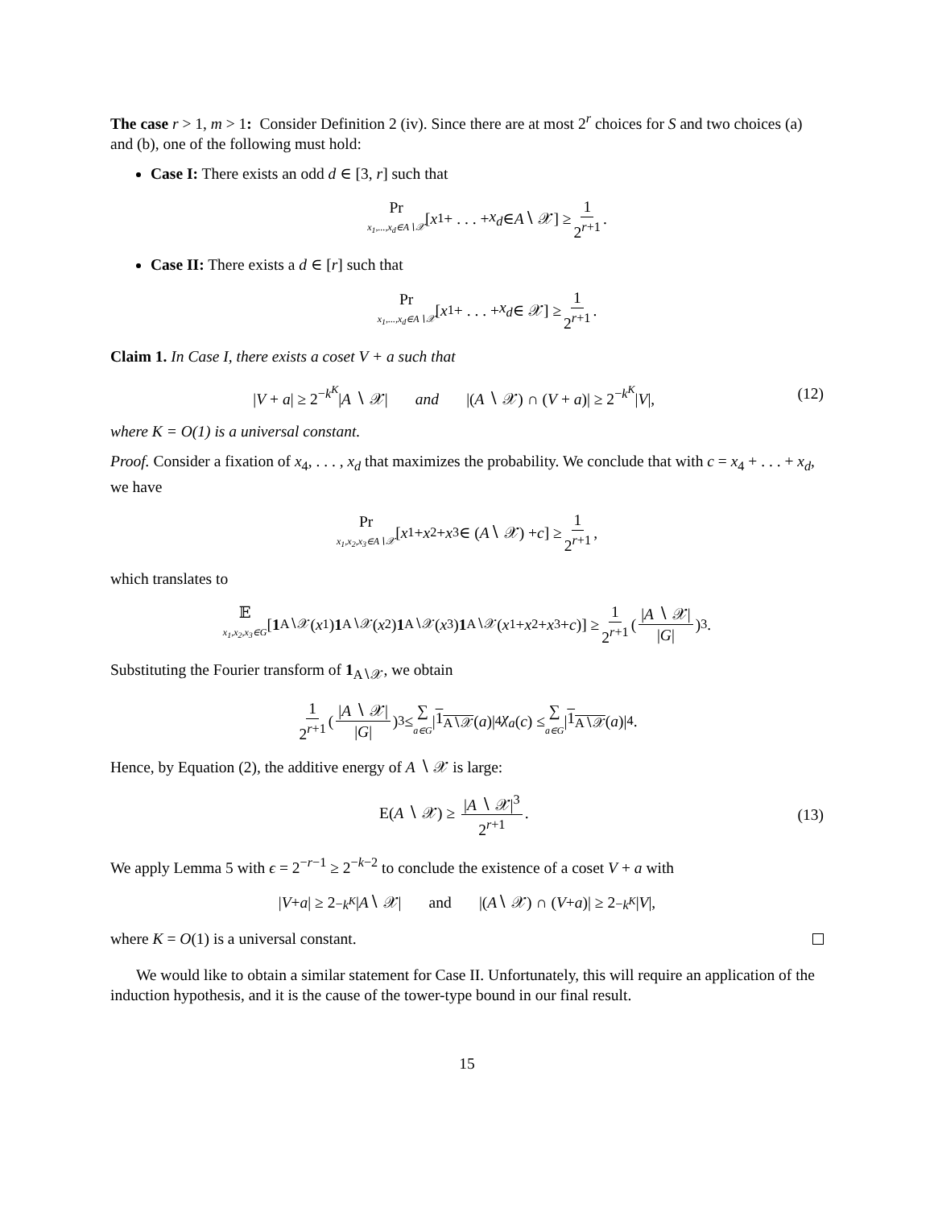The case r > 1, m > 1: Consider Definition 2 (iv). Since there are at most 2<sup>r</sup> choices for S and two choices (a) and (b), one of the following must hold:
Case I: There exists an odd d ∈ [3, r] such that
Pr x<sub>1</sub>,...,x<sub>d</sub>∈A∖𝒳 [x<sub>1</sub> + . . . + x<sub>d</sub> ∈ A ∖ 𝒳] ≥ 1 2<sup>r+1</sup>.
Case II: There exists a d ∈ [r] such that
Pr x<sub>1</sub>,...,x<sub>d</sub>∈A∖𝒳 [x<sub>1</sub> + . . . + x<sub>d</sub> ∈ 𝒳] ≥ 1 2<sup>r+1</sup>.
Claim 1. In Case I, there exists a coset V + a such that
|V + a| ≥ 2<sup>−k<sup>K</sup></sup>|A ∖ 𝒳| and |(A ∖ 𝒳) ∩ (V + a)| ≥ 2<sup>−k<sup>K</sup></sup>|V|, (12)
where K = O(1) is a universal constant.
Proof. Consider a fixation of x<sub>4</sub>, . . . , x<sub>d</sub> that maximizes the probability. We conclude that with c = x<sub>4</sub> + . . . + x<sub>d</sub>, we have
Pr x<sub>1</sub>,x<sub>2</sub>,x<sub>3</sub>∈A∖𝒳 [x<sub>1</sub> + x<sub>2</sub> + x<sub>3</sub> ∈ (A ∖ 𝒳) + c] ≥ 1 2<sup>r+1</sup>,
which translates to
𝔼 x<sub>1</sub>,x<sub>2</sub>,x<sub>3</sub>∈G [1<sub>A∖𝒳</sub>(x<sub>1</sub>) 1<sub>A∖𝒳</sub>(x<sub>2</sub>) 1<sub>A∖𝒳</sub>(x<sub>3</sub>) 1<sub>A∖𝒳</sub>(x<sub>1</sub> + x<sub>2</sub> + x<sub>3</sub> + c)] ≥ 1 2<sup>r+1</sup> (|A ∖ 𝒳| |G|)<sup>3</sup>.
Substituting the Fourier transform of 1<sub>A∖𝒳</sub>, we obtain
1 2<sup>r+1</sup> (|A ∖ 𝒳| |G|)<sup>3</sup> ≤ ∑ a∈G | 1<sub>A∖𝒳</sub> (a)|<sup>4</sup> χ<sub>a</sub> (c) ≤ ∑ a∈G | 1<sub>A∖𝒳</sub> (a)|<sup>4</sup>.
Hence, by Equation (2), the additive energy of A ∖ 𝒳 is large:
E(A ∖ 𝒳) ≥ |A ∖ 𝒳|<sup>3</sup> 2<sup>r+1</sup>. (13)
We apply Lemma 5 with ϵ = 2<sup>−r−1</sup> ≥ 2<sup>−k−2</sup> to conclude the existence of a coset V + a with
| V + a | ≥ 2<sup>−k<sup>K</sup></sup> | A ∖ 𝒳| and |(A ∖ 𝒳) ∩ (V + a)| ≥ 2<sup>−k<sup>K</sup></sup> | V |,
where K = O(1) is a universal constant.
We would like to obtain a similar statement for Case II. Unfortunately, this will require an application of the induction hypothesis, and it is the cause of the tower-type bound in our final result.
15